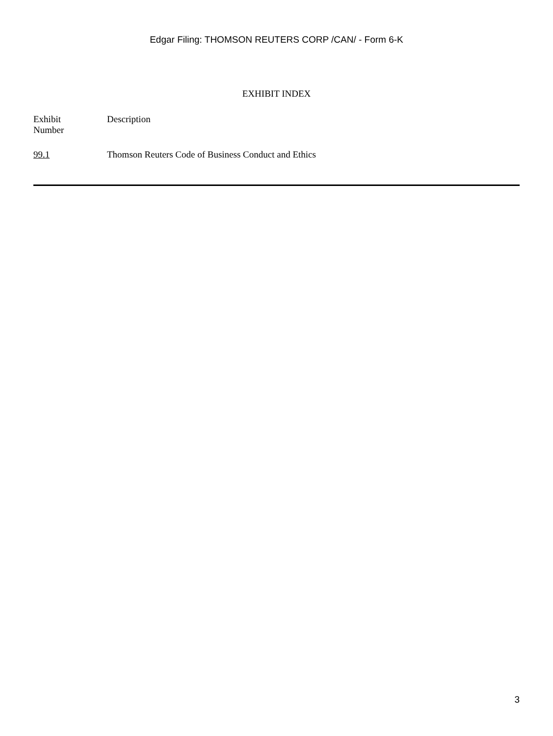Edgar Filing: THOMSON REUTERS CORP /CAN/ - Form 6-K
EXHIBIT INDEX
| Exhibit Number | Description |
| --- | --- |
| 99.1 | Thomson Reuters Code of Business Conduct and Ethics |
3